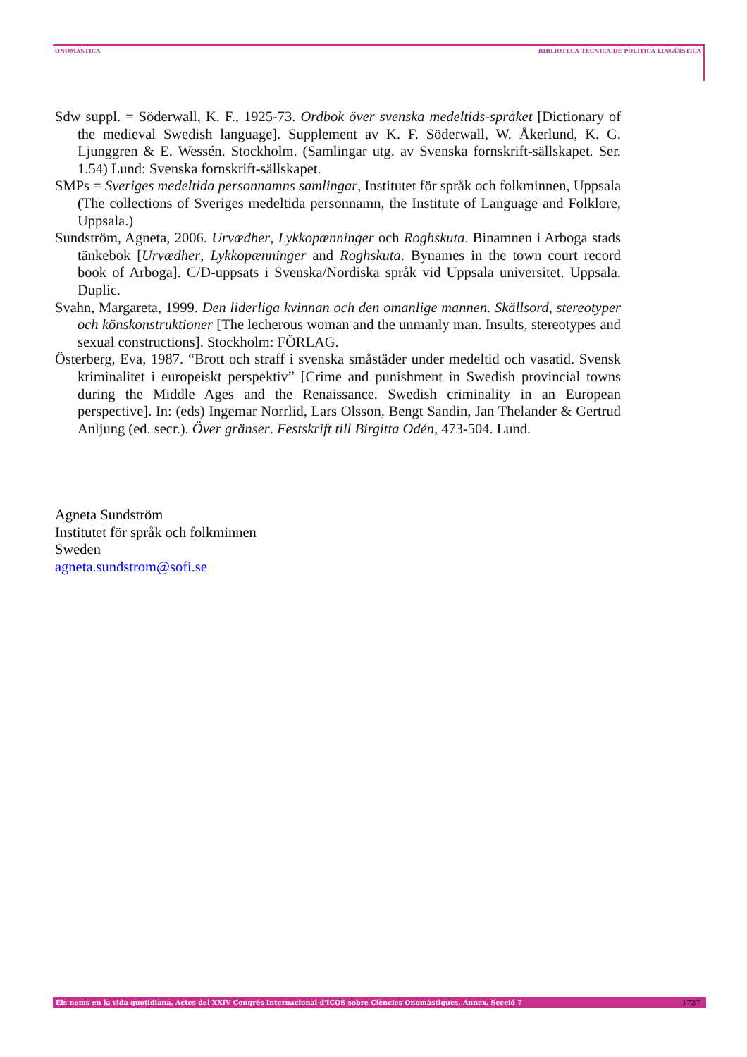ONOMÀSTICA BIBLIOTECA TÈCNICA DE POLÍTICA LINGÜÍSTICA
Sdw suppl. = Söderwall, K. F., 1925-73. Ordbok över svenska medeltids-språket [Dictionary of the medieval Swedish language]. Supplement av K. F. Söderwall, W. Åkerlund, K. G. Ljunggren & E. Wessén. Stockholm. (Samlingar utg. av Svenska fornskrift-sällskapet. Ser. 1.54) Lund: Svenska fornskrift-sällskapet.
SMPs = Sveriges medeltida personnamns samlingar, Institutet för språk och folkminnen, Uppsala (The collections of Sveriges medeltida personnamn, the Institute of Language and Folklore, Uppsala.)
Sundström, Agneta, 2006. Urvædher, Lykkopænninger och Roghskuta. Binamnen i Arboga stads tänkebok [Urvædher, Lykkopænninger and Roghskuta. Bynames in the town court record book of Arboga]. C/D-uppsats i Svenska/Nordiska språk vid Uppsala universitet. Uppsala. Duplic.
Svahn, Margareta, 1999. Den liderliga kvinnan och den omanlige mannen. Skällsord, stereotyper och könskonstruktioner [The lecherous woman and the unmanly man. Insults, stereotypes and sexual constructions]. Stockholm: FÖRLAG.
Österberg, Eva, 1987. “Brott och straff i svenska småstäder under medeltid och vasatid. Svensk kriminalitet i europeiskt perspektiv” [Crime and punishment in Swedish provincial towns during the Middle Ages and the Renaissance. Swedish criminality in an European perspective]. In: (eds) Ingemar Norrlid, Lars Olsson, Bengt Sandin, Jan Thelander & Gertrud Anljung (ed. secr.). Över gränser. Festskrift till Birgitta Odén, 473-504. Lund.
Agneta Sundström
Institutet för språk och folkminnen
Sweden
agneta.sundstrom@sofi.se
Els noms en la vida quotidiana. Actes del XXIV Congrés Internacional d'ICOS sobre Ciències Onomàstiques. Annex. Secció 7 1727